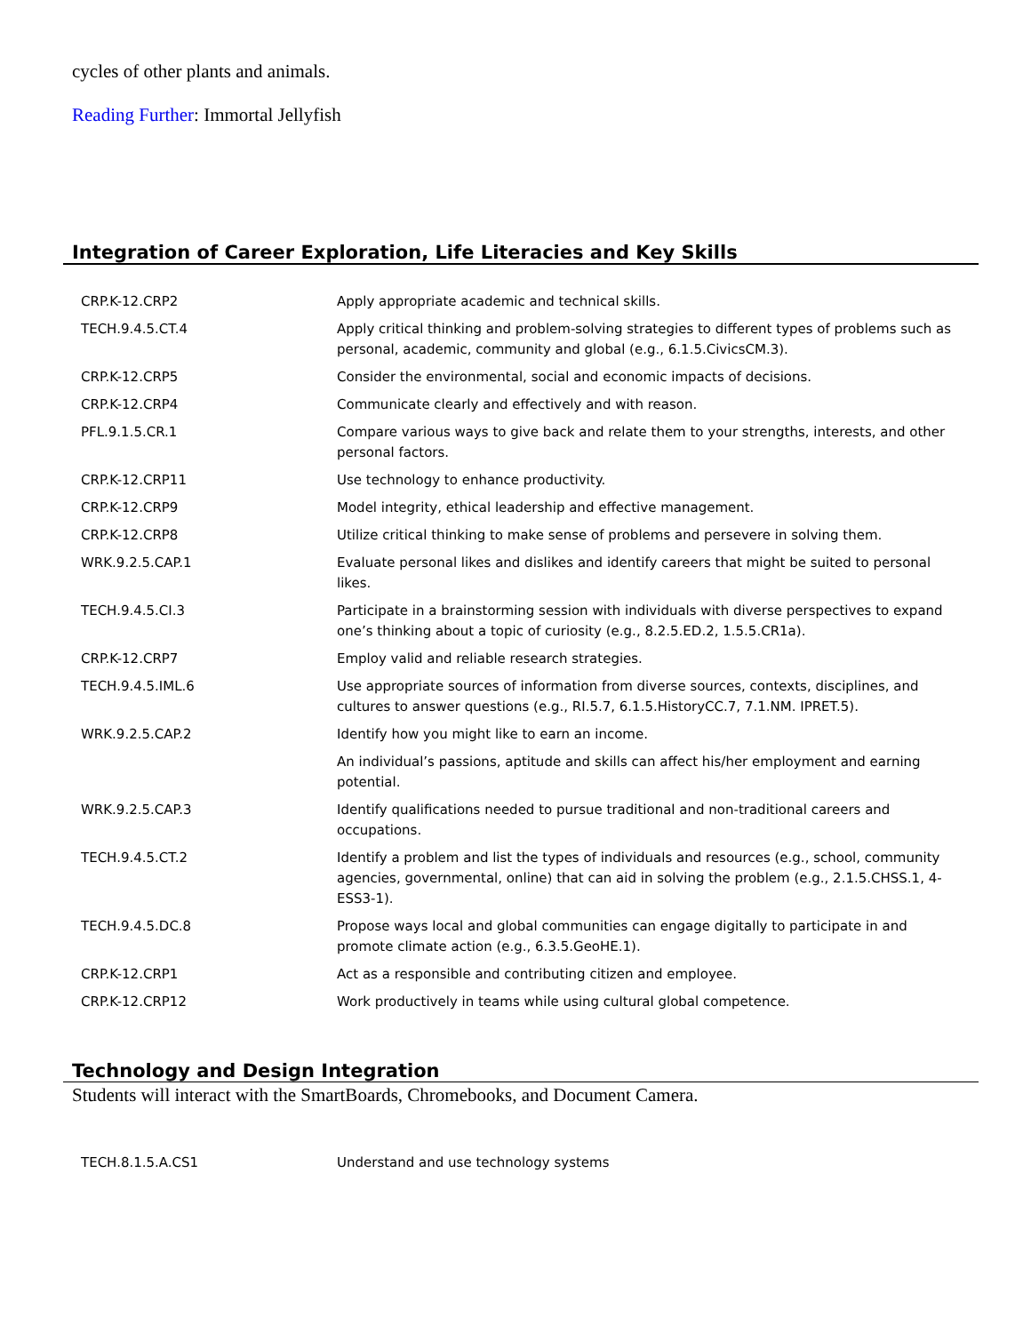cycles of other plants and animals.
Reading Further: Immortal Jellyfish
Integration of Career Exploration, Life Literacies and Key Skills
| CRP.K-12.CRP2 | Apply appropriate academic and technical skills. |
| TECH.9.4.5.CT.4 | Apply critical thinking and problem-solving strategies to different types of problems such as personal, academic, community and global (e.g., 6.1.5.CivicsCM.3). |
| CRP.K-12.CRP5 | Consider the environmental, social and economic impacts of decisions. |
| CRP.K-12.CRP4 | Communicate clearly and effectively and with reason. |
| PFL.9.1.5.CR.1 | Compare various ways to give back and relate them to your strengths, interests, and other personal factors. |
| CRP.K-12.CRP11 | Use technology to enhance productivity. |
| CRP.K-12.CRP9 | Model integrity, ethical leadership and effective management. |
| CRP.K-12.CRP8 | Utilize critical thinking to make sense of problems and persevere in solving them. |
| WRK.9.2.5.CAP.1 | Evaluate personal likes and dislikes and identify careers that might be suited to personal likes. |
| TECH.9.4.5.CI.3 | Participate in a brainstorming session with individuals with diverse perspectives to expand one’s thinking about a topic of curiosity (e.g., 8.2.5.ED.2, 1.5.5.CR1a). |
| CRP.K-12.CRP7 | Employ valid and reliable research strategies. |
| TECH.9.4.5.IML.6 | Use appropriate sources of information from diverse sources, contexts, disciplines, and cultures to answer questions (e.g., RI.5.7, 6.1.5.HistoryCC.7, 7.1.NM. IPRET.5). |
| WRK.9.2.5.CAP.2 | Identify how you might like to earn an income. |
| | An individual’s passions, aptitude and skills can affect his/her employment and earning potential. |
| WRK.9.2.5.CAP.3 | Identify qualifications needed to pursue traditional and non-traditional careers and occupations. |
| TECH.9.4.5.CT.2 | Identify a problem and list the types of individuals and resources (e.g., school, community agencies, governmental, online) that can aid in solving the problem (e.g., 2.1.5.CHSS.1, 4-ESS3-1). |
| TECH.9.4.5.DC.8 | Propose ways local and global communities can engage digitally to participate in and promote climate action (e.g., 6.3.5.GeoHE.1). |
| CRP.K-12.CRP1 | Act as a responsible and contributing citizen and employee. |
| CRP.K-12.CRP12 | Work productively in teams while using cultural global competence. |
Technology and Design Integration
Students will interact with the SmartBoards, Chromebooks, and Document Camera.
| TECH.8.1.5.A.CS1 | Understand and use technology systems |